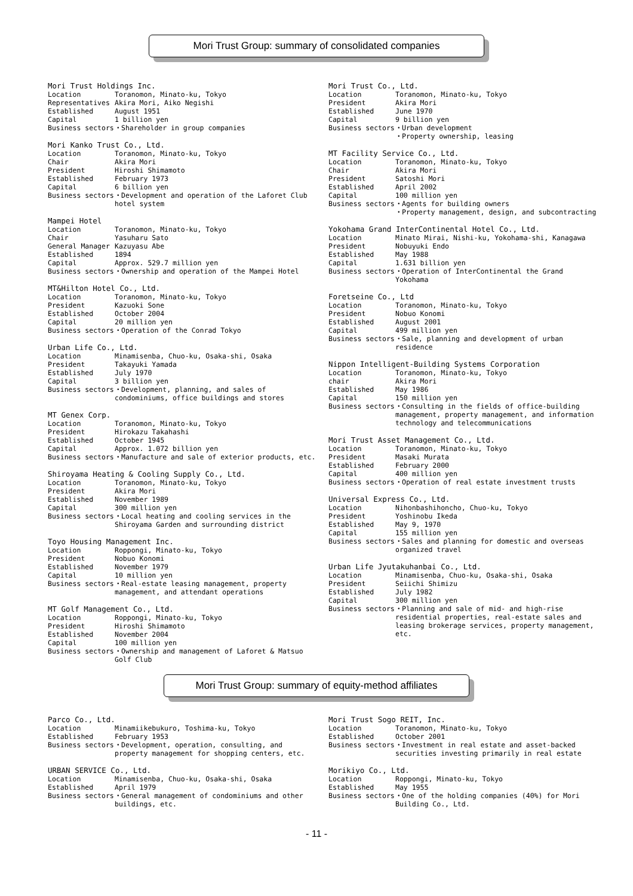Mori Trust Group: summary of consolidated companies
Mori Trust Holdings Inc.
| Location | Toranomon, Minato-ku, Tokyo |
| Representatives | Akira Mori, Aiko Negishi |
| Established | August 1951 |
| Capital | 1 billion yen |
| Business sectors | ・Shareholder in group companies |
Mori Kanko Trust Co., Ltd.
| Location | Toranomon, Minato-ku, Tokyo |
| Chair | Akira Mori |
| President | Hiroshi Shimamoto |
| Established | February 1973 |
| Capital | 6 billion yen |
| Business sectors | ・Development and operation of the Laforet Club hotel system |
Mampei Hotel
| Location | Toranomon, Minato-ku, Tokyo |
| Chair | Yasuharu Sato |
| General Manager | Kazuyasu Abe |
| Established | 1894 |
| Capital | Approx. 529.7 million yen |
| Business sectors | ・Ownership and operation of the Mampei Hotel |
MT&Hilton Hotel Co., Ltd.
| Location | Toranomon, Minato-ku, Tokyo |
| President | Kazuoki Sone |
| Established | October 2004 |
| Capital | 20 million yen |
| Business sectors | ・Operation of the Conrad Tokyo |
Urban Life Co., Ltd.
| Location | Minamisenba, Chuo-ku, Osaka-shi, Osaka |
| President | Takayuki Yamada |
| Established | July 1970 |
| Capital | 3 billion yen |
| Business sectors | ・Development, planning, and sales of condominiums, office buildings and stores |
MT Genex Corp.
| Location | Toranomon, Minato-ku, Tokyo |
| President | Hirokazu Takahashi |
| Established | October 1945 |
| Capital | Approx. 1.072 billion yen |
| Business sectors | ・Manufacture and sale of exterior products, etc. |
Shiroyama Heating & Cooling Supply Co., Ltd.
| Location | Toranomon, Minato-ku, Tokyo |
| President | Akira Mori |
| Established | November 1989 |
| Capital | 300 million yen |
| Business sectors | ・Local heating and cooling services in the Shiroyama Garden and surrounding district |
Toyo Housing Management Inc.
| Location | Roppongi, Minato-ku, Tokyo |
| President | Nobuo Konomi |
| Established | November 1979 |
| Capital | 10 million yen |
| Business sectors | ・Real-estate leasing management, property management, and attendant operations |
MT Golf Management Co., Ltd.
| Location | Roppongi, Minato-ku, Tokyo |
| President | Hiroshi Shimamoto |
| Established | November 2004 |
| Capital | 100 million yen |
| Business sectors | ・Ownership and management of Laforet & Matsuo Golf Club |
Mori Trust Co., Ltd.
| Location | Toranomon, Minato-ku, Tokyo |
| President | Akira Mori |
| Established | June 1970 |
| Capital | 9 billion yen |
| Business sectors | ・Urban development ・Property ownership, leasing |
MT Facility Service Co., Ltd.
| Location | Toranomon, Minato-ku, Tokyo |
| Chair | Akira Mori |
| President | Satoshi Mori |
| Established | April 2002 |
| Capital | 100 million yen |
| Business sectors | ・Agents for building owners ・Property management, design, and subcontracting |
Yokohama Grand InterContinental Hotel Co., Ltd.
| Location | Minato Mirai, Nishi-ku, Yokohama-shi, Kanagawa |
| President | Nobuyuki Endo |
| Established | May 1988 |
| Capital | 1.631 billion yen |
| Business sectors | ・Operation of InterContinental the Grand Yokohama |
Foretseine Co., Ltd
| Location | Toranomon, Minato-ku, Tokyo |
| President | Nobuo Konomi |
| Established | August 2001 |
| Capital | 499 million yen |
| Business sectors | ・Sale, planning and development of urban residence |
Nippon Intelligent-Building Systems Corporation
| Location | Toranomon, Minato-ku, Tokyo |
| chair | Akira Mori |
| Established | May 1986 |
| Capital | 150 million yen |
| Business sectors | ・Consulting in the fields of office-building management, property management, and information technology and telecommunications |
Mori Trust Asset Management Co., Ltd.
| Location | Toranomon, Minato-ku, Tokyo |
| President | Masaki Murata |
| Established | February 2000 |
| Capital | 400 million yen |
| Business sectors | ・Operation of real estate investment trusts |
Universal Express Co., Ltd.
| Location | Nihonbashihoncho, Chuo-ku, Tokyo |
| President | Yoshinobu Ikeda |
| Established | May 9, 1970 |
| Capital | 155 million yen |
| Business sectors | ・Sales and planning for domestic and overseas organized travel |
Urban Life Jyutakuhanbai Co., Ltd.
| Location | Minamisenba, Chuo-ku, Osaka-shi, Osaka |
| President | Seiichi Shimizu |
| Established | July 1982 |
| Capital | 300 million yen |
| Business sectors | ・Planning and sale of mid- and high-rise residential properties, real-estate sales and leasing brokerage services, property management, etc. |
Mori Trust Group: summary of equity-method affiliates
Parco Co., Ltd.
| Location | Minamiikebukuro, Toshima-ku, Tokyo |
| Established | February 1953 |
| Business sectors | ・Development, operation, consulting, and property management for shopping centers, etc. |
URBAN SERVICE Co., Ltd.
| Location | Minamisenba, Chuo-ku, Osaka-shi, Osaka |
| Established | April 1979 |
| Business sectors | ・General management of condominiums and other buildings, etc. |
Mori Trust Sogo REIT, Inc.
| Location | Toranomon, Minato-ku, Tokyo |
| Established | October 2001 |
| Business sectors | ・Investment in real estate and asset-backed securities investing primarily in real estate |
Morikiyo Co., Ltd.
| Location | Roppongi, Minato-ku, Tokyo |
| Established | May 1955 |
| Business sectors | ・One of the holding companies (40%) for Mori Building Co., Ltd. |
- 11 -